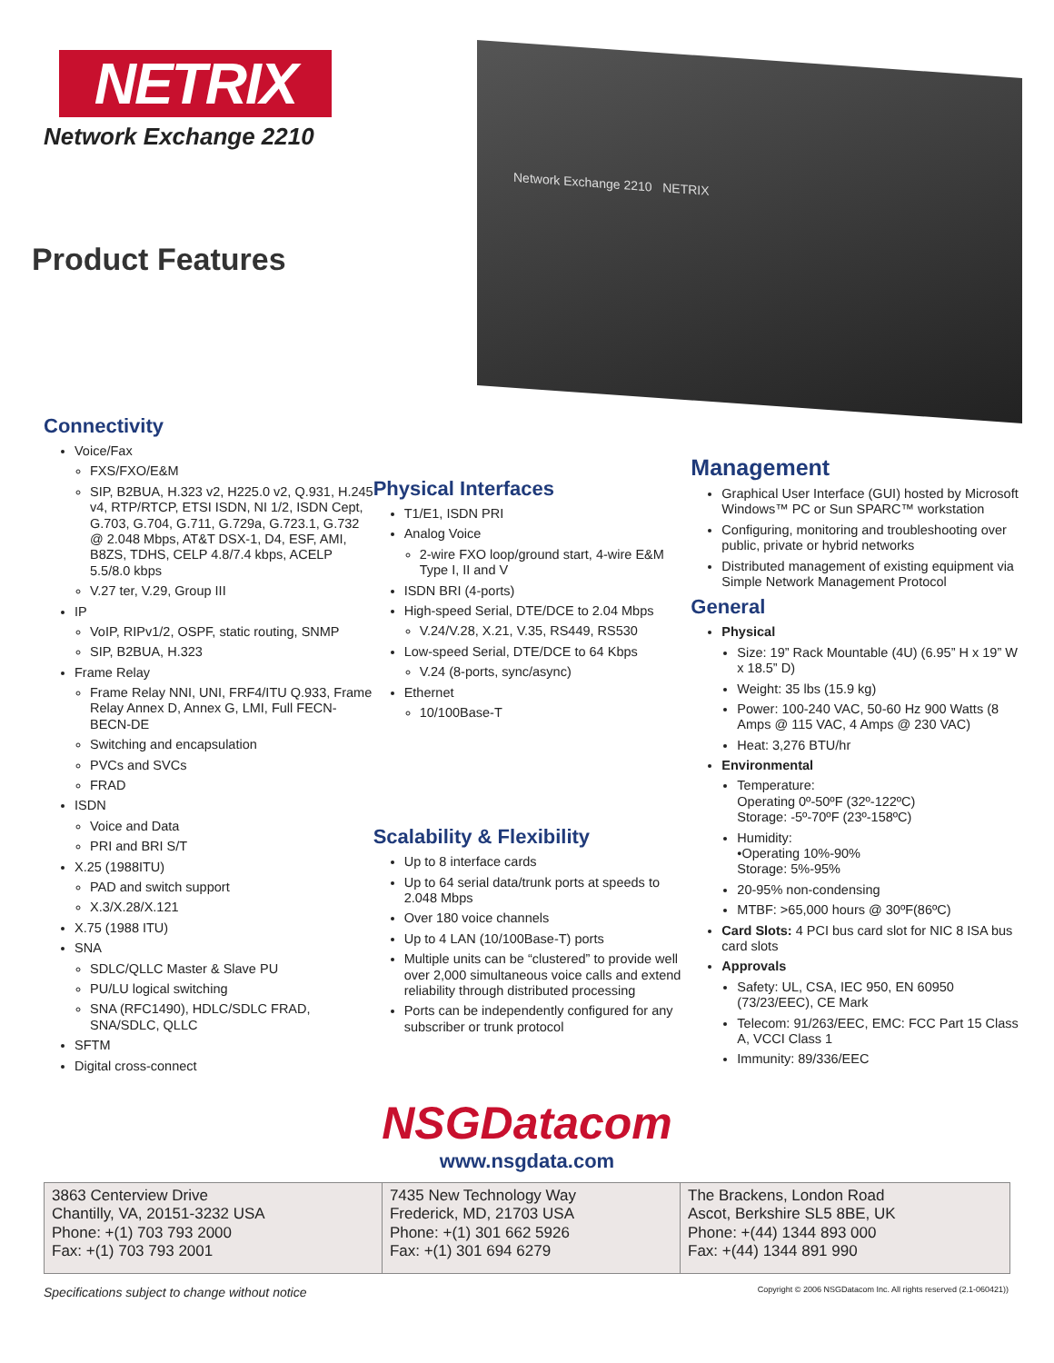NETRIX
Network Exchange 2210
Product Features
Network Exchange 2210 NETRIX
Connectivity
Voice/Fax
FXS/FXO/E&M
SIP, B2BUA, H.323 v2, H225.0 v2, Q.931, H.245 v4, RTP/RTCP, ETSI ISDN, NI 1/2, ISDN Cept, G.703, G.704, G.711, G.729a, G.723.1, G.732 @ 2.048 Mbps, AT&T DSX-1, D4, ESF, AMI, B8ZS, TDHS, CELP 4.8/7.4 kbps, ACELP 5.5/8.0 kbps
V.27 ter, V.29, Group III
IP
VoIP, RIPv1/2, OSPF, static routing, SNMP
SIP, B2BUA, H.323
Frame Relay
Frame Relay NNI, UNI, FRF4/ITU Q.933, Frame Relay Annex D, Annex G, LMI, Full FECN-BECN-DE
Switching and encapsulation
PVCs and SVCs
FRAD
ISDN
Voice and Data
PRI and BRI S/T
X.25 (1988ITU)
PAD and switch support
X.3/X.28/X.121
X.75 (1988 ITU)
SNA
SDLC/QLLC Master & Slave PU
PU/LU logical switching
SNA (RFC1490), HDLC/SDLC FRAD, SNA/SDLC, QLLC
SFTM
Digital cross-connect
Physical Interfaces
T1/E1, ISDN PRI
Analog Voice
2-wire FXO loop/ground start, 4-wire E&M Type I, II and V
ISDN BRI (4-ports)
High-speed Serial, DTE/DCE to 2.04 Mbps
V.24/V.28, X.21, V.35, RS449, RS530
Low-speed Serial, DTE/DCE to 64 Kbps
V.24 (8-ports, sync/async)
Ethernet
10/100Base-T
Scalability & Flexibility
Up to 8 interface cards
Up to 64 serial data/trunk ports at speeds to 2.048 Mbps
Over 180 voice channels
Up to 4 LAN (10/100Base-T) ports
Multiple units can be “clustered” to provide well over 2,000 simultaneous voice calls and extend reliability through distributed processing
Ports can be independently configured for any subscriber or trunk protocol
Management
Graphical User Interface (GUI) hosted by Microsoft Windows™ PC or Sun SPARC™ workstation
Configuring, monitoring and troubleshooting over public, private or hybrid networks
Distributed management of existing equipment via Simple Network Management Protocol
General
Physical
Size: 19” Rack Mountable (4U) (6.95” H x 19” W x 18.5” D)
Weight: 35 lbs (15.9 kg)
Power: 100-240 VAC, 50-60 Hz 900 Watts (8 Amps @ 115 VAC, 4 Amps @ 230 VAC)
Heat: 3,276 BTU/hr
Environmental
Temperature:
Operating 0º-50ºF (32º-122ºC)
Storage: -5º-70ºF (23º-158ºC)
Humidity:
•Operating 10%-90%
Storage: 5%-95%
20-95% non-condensing
MTBF: >65,000 hours @ 30ºF(86ºC)
Card Slots: 4 PCI bus card slot for NIC 8 ISA bus card slots
Approvals
Safety: UL, CSA, IEC 950, EN 60950 (73/23/EEC), CE Mark
Telecom: 91/263/EEC, EMC: FCC Part 15 Class A, VCCI Class 1
Immunity: 89/336/EEC
NSGDatacom
www.nsgdata.com
| 3863 Centerview Drive Chantilly, VA, 20151-3232 USA Phone: +(1) 703 793 2000 Fax: +(1) 703 793 2001 | 7435 New Technology Way Frederick, MD, 21703 USA Phone: +(1) 301 662 5926 Fax: +(1) 301 694 6279 | The Brackens, London Road Ascot, Berkshire SL5 8BE, UK Phone: +(44) 1344 893 000 Fax: +(44) 1344 891 990 |
Specifications subject to change without notice Copyright © 2006 NSGDatacom Inc. All rights reserved (2.1-060421))